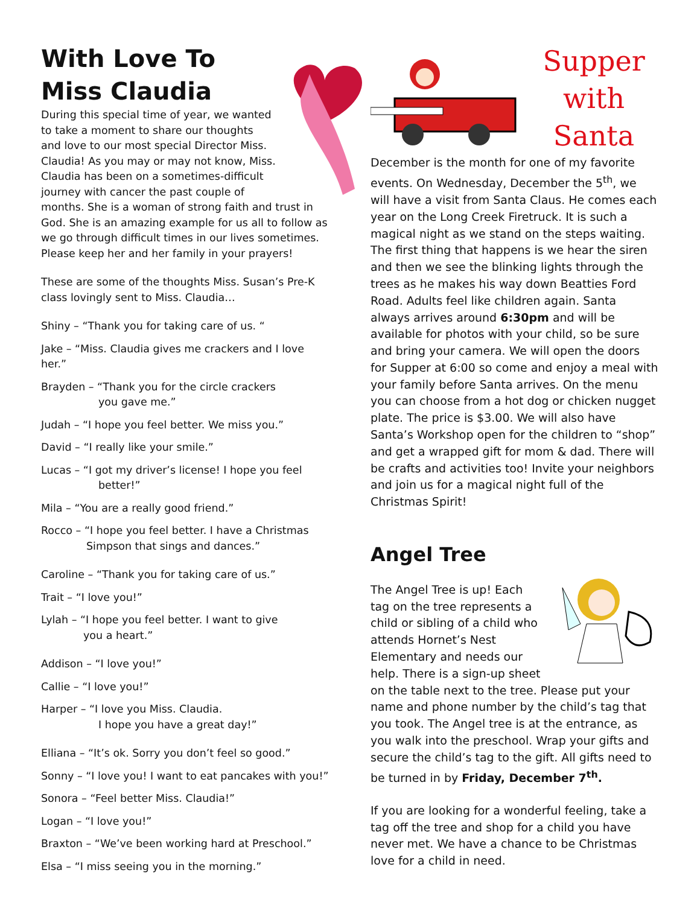With Love To
Miss Claudia
During this special time of year, we wanted to take a moment to share our thoughts and love to our most special Director Miss. Claudia! As you may or may not know, Miss. Claudia has been on a sometimes-difficult journey with cancer the past couple of months. She is a woman of strong faith and trust in God. She is an amazing example for us all to follow as we go through difficult times in our lives sometimes. Please keep her and her family in your prayers!
These are some of the thoughts Miss. Susan’s Pre-K class lovingly sent to Miss. Claudia…
Shiny – “Thank you for taking care of us. “
Jake – “Miss. Claudia gives me crackers and I love her.”
Brayden – “Thank you for the circle crackers
you gave me.”
Judah – “I hope you feel better. We miss you.”
David – “I really like your smile.”
Lucas – “I got my driver’s license! I hope you feel
better!”
Mila – “You are a really good friend.”
Rocco – “I hope you feel better. I have a Christmas
Simpson that sings and dances.”
Caroline – “Thank you for taking care of us.”
Trait – “I love you!”
Lylah – “I hope you feel better. I want to give
you a heart.”
Addison – “I love you!”
Callie – “I love you!”
Harper – “I love you Miss. Claudia.
I hope you have a great day!”
Elliana – “It’s ok. Sorry you don’t feel so good.”
Sonny – “I love you! I want to eat pancakes with you!”
Sonora – “Feel better Miss. Claudia!”
Logan – “I love you!”
Braxton – “We’ve been working hard at Preschool.”
Elsa – “I miss seeing you in the morning.”
Supper with Santa
December is the month for one of my favorite events. On Wednesday, December the 5<sup>th</sup>, we will have a visit from Santa Claus. He comes each year on the Long Creek Firetruck. It is such a magical night as we stand on the steps waiting. The first thing that happens is we hear the siren and then we see the blinking lights through the trees as he makes his way down Beatties Ford Road. Adults feel like children again. Santa always arrives around 6:30pm and will be available for photos with your child, so be sure and bring your camera. We will open the doors for Supper at 6:00 so come and enjoy a meal with your family before Santa arrives. On the menu you can choose from a hot dog or chicken nugget plate. The price is $3.00. We will also have Santa’s Workshop open for the children to “shop” and get a wrapped gift for mom & dad. There will be crafts and activities too! Invite your neighbors and join us for a magical night full of the Christmas Spirit!
Angel Tree
The Angel Tree is up! Each tag on the tree represents a child or sibling of a child who attends Hornet’s Nest Elementary and needs our help. There is a sign-up sheet on the table next to the tree. Please put your name and phone number by the child’s tag that you took. The Angel tree is at the entrance, as you walk into the preschool. Wrap your gifts and secure the child’s tag to the gift. All gifts need to be turned in by Friday, December 7<sup>th</sup>.
If you are looking for a wonderful feeling, take a tag off the tree and shop for a child you have never met. We have a chance to be Christmas love for a child in need.